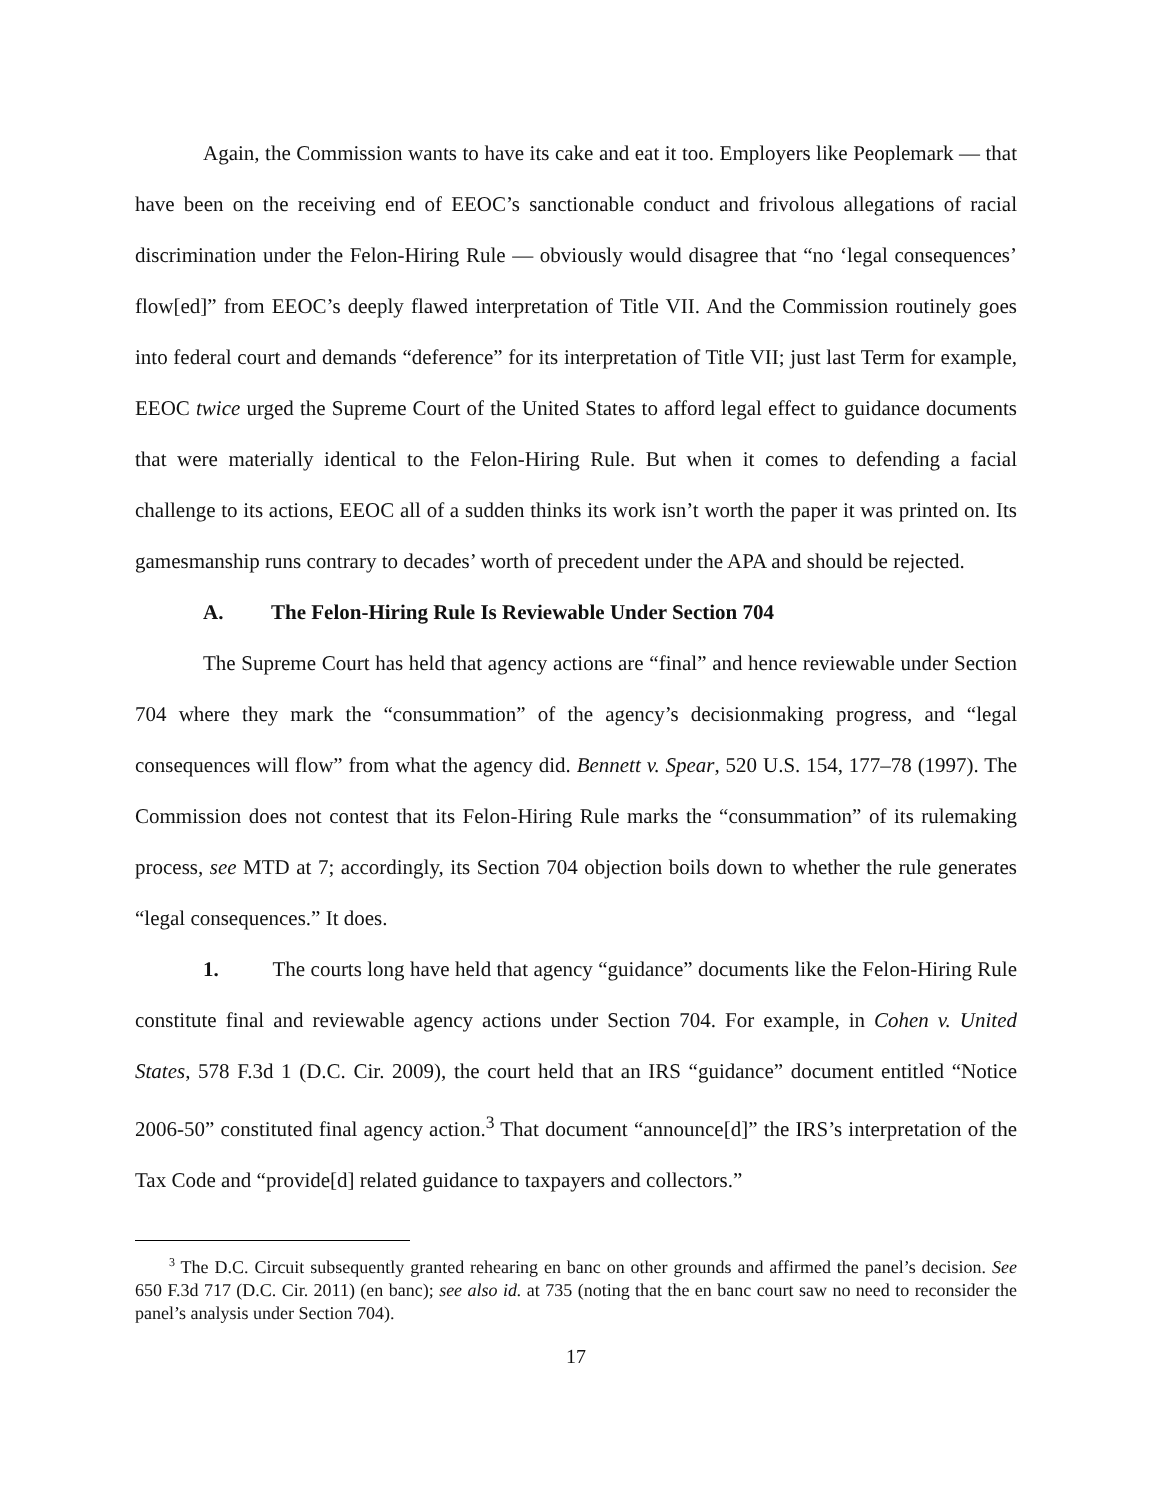Again, the Commission wants to have its cake and eat it too. Employers like Peoplemark — that have been on the receiving end of EEOC’s sanctionable conduct and frivolous allegations of racial discrimination under the Felon-Hiring Rule — obviously would disagree that “no ‘legal consequences’ flow[ed]” from EEOC’s deeply flawed interpretation of Title VII. And the Commission routinely goes into federal court and demands “deference” for its interpretation of Title VII; just last Term for example, EEOC twice urged the Supreme Court of the United States to afford legal effect to guidance documents that were materially identical to the Felon-Hiring Rule. But when it comes to defending a facial challenge to its actions, EEOC all of a sudden thinks its work isn’t worth the paper it was printed on. Its gamesmanship runs contrary to decades’ worth of precedent under the APA and should be rejected.
A. The Felon-Hiring Rule Is Reviewable Under Section 704
The Supreme Court has held that agency actions are “final” and hence reviewable under Section 704 where they mark the “consummation” of the agency’s decisionmaking progress, and “legal consequences will flow” from what the agency did. Bennett v. Spear, 520 U.S. 154, 177–78 (1997). The Commission does not contest that its Felon-Hiring Rule marks the “consummation” of its rulemaking process, see MTD at 7; accordingly, its Section 704 objection boils down to whether the rule generates “legal consequences.” It does.
1. The courts long have held that agency “guidance” documents like the Felon-Hiring Rule constitute final and reviewable agency actions under Section 704. For example, in Cohen v. United States, 578 F.3d 1 (D.C. Cir. 2009), the court held that an IRS “guidance” document entitled “Notice 2006-50” constituted final agency action.<sup>3</sup> That document “announce[d]” the IRS’s interpretation of the Tax Code and “provide[d] related guidance to taxpayers and collectors.”
<sup>3</sup> The D.C. Circuit subsequently granted rehearing en banc on other grounds and affirmed the panel’s decision. See 650 F.3d 717 (D.C. Cir. 2011) (en banc); see also id. at 735 (noting that the en banc court saw no need to reconsider the panel’s analysis under Section 704).
17